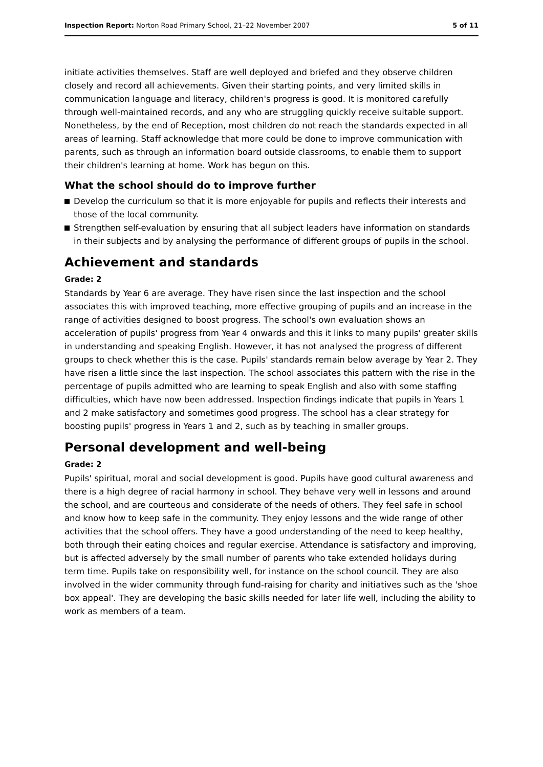Inspection Report: Norton Road Primary School, 21–22 November 2007 5 of 11
initiate activities themselves. Staff are well deployed and briefed and they observe children closely and record all achievements. Given their starting points, and very limited skills in communication language and literacy, children's progress is good. It is monitored carefully through well-maintained records, and any who are struggling quickly receive suitable support. Nonetheless, by the end of Reception, most children do not reach the standards expected in all areas of learning. Staff acknowledge that more could be done to improve communication with parents, such as through an information board outside classrooms, to enable them to support their children's learning at home. Work has begun on this.
What the school should do to improve further
Develop the curriculum so that it is more enjoyable for pupils and reflects their interests and those of the local community.
Strengthen self-evaluation by ensuring that all subject leaders have information on standards in their subjects and by analysing the performance of different groups of pupils in the school.
Achievement and standards
Grade: 2
Standards by Year 6 are average. They have risen since the last inspection and the school associates this with improved teaching, more effective grouping of pupils and an increase in the range of activities designed to boost progress. The school's own evaluation shows an acceleration of pupils' progress from Year 4 onwards and this it links to many pupils' greater skills in understanding and speaking English. However, it has not analysed the progress of different groups to check whether this is the case. Pupils' standards remain below average by Year 2. They have risen a little since the last inspection. The school associates this pattern with the rise in the percentage of pupils admitted who are learning to speak English and also with some staffing difficulties, which have now been addressed. Inspection findings indicate that pupils in Years 1 and 2 make satisfactory and sometimes good progress. The school has a clear strategy for boosting pupils' progress in Years 1 and 2, such as by teaching in smaller groups.
Personal development and well-being
Grade: 2
Pupils' spiritual, moral and social development is good. Pupils have good cultural awareness and there is a high degree of racial harmony in school. They behave very well in lessons and around the school, and are courteous and considerate of the needs of others. They feel safe in school and know how to keep safe in the community. They enjoy lessons and the wide range of other activities that the school offers. They have a good understanding of the need to keep healthy, both through their eating choices and regular exercise. Attendance is satisfactory and improving, but is affected adversely by the small number of parents who take extended holidays during term time. Pupils take on responsibility well, for instance on the school council. They are also involved in the wider community through fund-raising for charity and initiatives such as the 'shoe box appeal'. They are developing the basic skills needed for later life well, including the ability to work as members of a team.